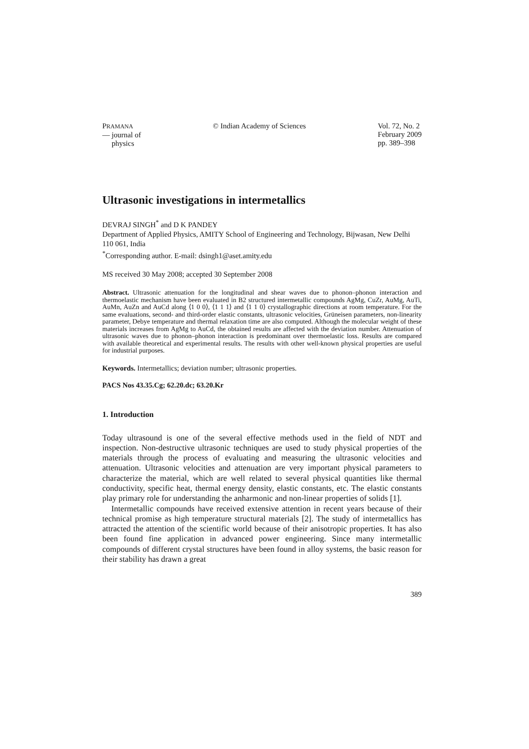PRAMANA
— journal of
physics
© Indian Academy of Sciences Vol. 72, No. 2
February 2009
pp. 389–398
Ultrasonic investigations in intermetallics
DEVRAJ SINGH<sup>*</sup> and D K PANDEY
Department of Applied Physics, AMITY School of Engineering and Technology, Bijwasan, New Delhi 110 061, India
<sup>*</sup> Corresponding author. E-mail: dsingh1@aset.amity.edu
MS received 30 May 2008; accepted 30 September 2008
Abstract. Ultrasonic attenuation for the longitudinal and shear waves due to phonon–phonon interaction and thermoelastic mechanism have been evaluated in B2 structured intermetallic compounds AgMg, CuZr, AuMg, AuTi, AuMn, AuZn and AuCd along ⟨1 0 0⟩, ⟨1 1 1⟩ and ⟨1 1 0⟩ crystallographic directions at room temperature. For the same evaluations, second- and third-order elastic constants, ultrasonic velocities, Grüneisen parameters, non-linearity parameter, Debye temperature and thermal relaxation time are also computed. Although the molecular weight of these materials increases from AgMg to AuCd, the obtained results are affected with the deviation number. Attenuation of ultrasonic waves due to phonon–phonon interaction is predominant over thermoelastic loss. Results are compared with available theoretical and experimental results. The results with other well-known physical properties are useful for industrial purposes.
Keywords. Intermetallics; deviation number; ultrasonic properties.
PACS Nos 43.35.Cg; 62.20.dc; 63.20.Kr
1. Introduction
Today ultrasound is one of the several effective methods used in the field of NDT and inspection. Non-destructive ultrasonic techniques are used to study physical properties of the materials through the process of evaluating and measuring the ultrasonic velocities and attenuation. Ultrasonic velocities and attenuation are very important physical parameters to characterize the material, which are well related to several physical quantities like thermal conductivity, specific heat, thermal energy density, elastic constants, etc. The elastic constants play primary role for understanding the anharmonic and non-linear properties of solids [1].
Intermetallic compounds have received extensive attention in recent years because of their technical promise as high temperature structural materials [2]. The study of intermetallics has attracted the attention of the scientific world because of their anisotropic properties. It has also been found fine application in advanced power engineering. Since many intermetallic compounds of different crystal structures have been found in alloy systems, the basic reason for their stability has drawn a great
389